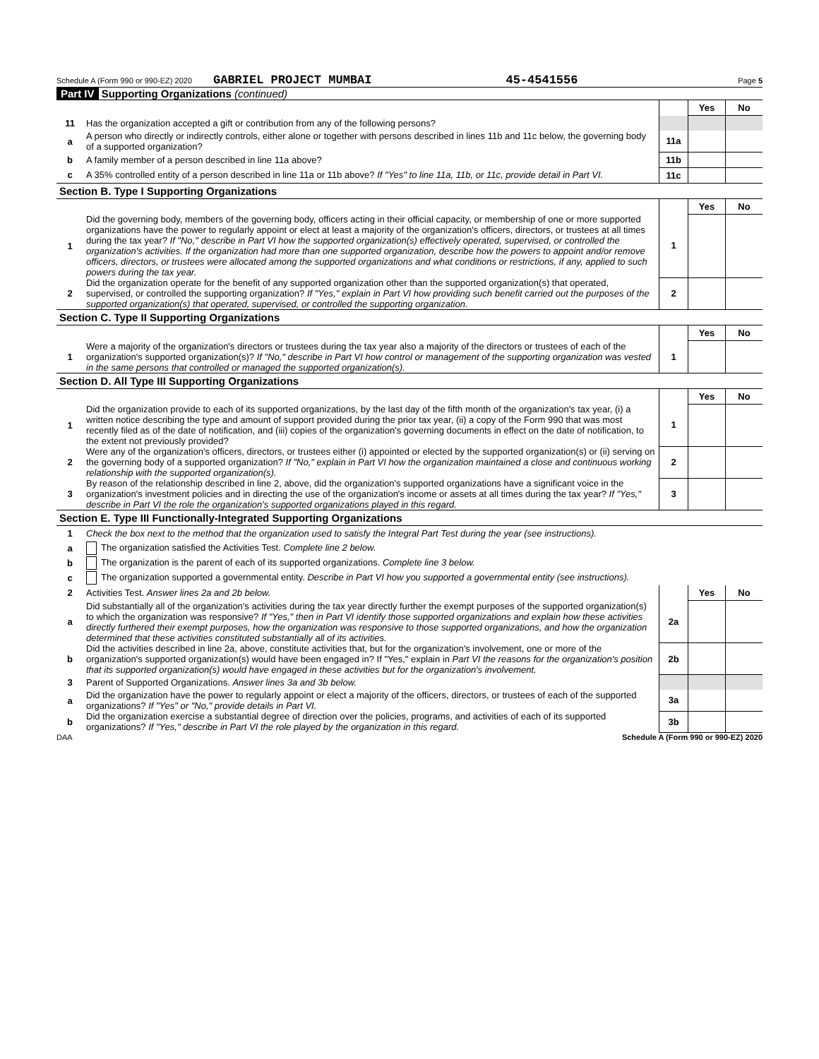Schedule A (Form 990 or 990-EZ) 2020 GABRIEL PROJECT MUMBAI 45-4541556 Page 5
Part IV Supporting Organizations (continued)
| | | | Yes | No |
| 11 | Has the organization accepted a gift or contribution from any of the following persons? | | | |
| a | A person who directly or indirectly controls, either alone or together with persons described in lines 11b and 11c below, the governing body of a supported organization? | 11a | | |
| b | A family member of a person described in line 11a above? | 11b | | |
| c | A 35% controlled entity of a person described in line 11a or 11b above? If "Yes" to line 11a, 11b, or 11c, provide detail in Part VI. | 11c | | |
| Section B. Type I Supporting Organizations | | | | |
| | | | Yes | No |
| 1 | Did the governing body, members of the governing body, officers acting in their official capacity, or membership of one or more supported organizations have the power to regularly appoint or elect at least a majority of the organization's officers, directors, or trustees at all times during the tax year? If "No," describe in Part VI how the supported organization(s) effectively operated, supervised, or controlled the organization's activities. If the organization had more than one supported organization, describe how the powers to appoint and/or remove officers, directors, or trustees were allocated among the supported organizations and what conditions or restrictions, if any, applied to such powers during the tax year. | 1 | | |
| 2 | Did the organization operate for the benefit of any supported organization other than the supported organization(s) that operated, supervised, or controlled the supporting organization? If "Yes," explain in Part VI how providing such benefit carried out the purposes of the supported organization(s) that operated, supervised, or controlled the supporting organization. | 2 | | |
| Section C. Type II Supporting Organizations | | | | |
| | | | Yes | No |
| 1 | Were a majority of the organization's directors or trustees during the tax year also a majority of the directors or trustees of each of the organization's supported organization(s)? If "No," describe in Part VI how control or management of the supporting organization was vested in the same persons that controlled or managed the supported organization(s). | 1 | | |
| Section D. All Type III Supporting Organizations | | | | |
| | | | Yes | No |
| 1 | Did the organization provide to each of its supported organizations, by the last day of the fifth month of the organization's tax year, (i) a written notice describing the type and amount of support provided during the prior tax year, (ii) a copy of the Form 990 that was most recently filed as of the date of notification, and (iii) copies of the organization's governing documents in effect on the date of notification, to the extent not previously provided? | 1 | | |
| 2 | Were any of the organization's officers, directors, or trustees either (i) appointed or elected by the supported organization(s) or (ii) serving on the governing body of a supported organization? If "No," explain in Part VI how the organization maintained a close and continuous working relationship with the supported organization(s). | 2 | | |
| 3 | By reason of the relationship described in line 2, above, did the organization's supported organizations have a significant voice in the organization's investment policies and in directing the use of the organization's income or assets at all times during the tax year? If "Yes," describe in Part VI the role the organization's supported organizations played in this regard. | 3 | | |
| Section E. Type III Functionally-Integrated Supporting Organizations | | | | |
| 1 | Check the box next to the method that the organization used to satisfy the Integral Part Test during the year (see instructions). | | | |
| a | The organization satisfied the Activities Test. Complete line 2 below. | | | |
| b | The organization is the parent of each of its supported organizations. Complete line 3 below. | | | |
| c | The organization supported a governmental entity. Describe in Part VI how you supported a governmental entity (see instructions). | | | |
| 2 | Activities Test. Answer lines 2a and 2b below. | | Yes | No |
| a | Did substantially all of the organization's activities during the tax year directly further the exempt purposes of the supported organization(s) to which the organization was responsive? If "Yes," then in Part VI identify those supported organizations and explain how these activities directly furthered their exempt purposes, how the organization was responsive to those supported organizations, and how the organization determined that these activities constituted substantially all of its activities. | 2a | | |
| b | Did the activities described in line 2a, above, constitute activities that, but for the organization's involvement, one or more of the organization's supported organization(s) would have been engaged in? If "Yes," explain in Part VI the reasons for the organization's position that its supported organization(s) would have engaged in these activities but for the organization's involvement. | 2b | | |
| 3 | Parent of Supported Organizations. Answer lines 3a and 3b below. | | | |
| a | Did the organization have the power to regularly appoint or elect a majority of the officers, directors, or trustees of each of the supported organizations? If "Yes" or "No," provide details in Part VI. | 3a | | |
| b | Did the organization exercise a substantial degree of direction over the policies, programs, and activities of each of its supported organizations? If "Yes," describe in Part VI the role played by the organization in this regard. | 3b | | |
DAA Schedule A (Form 990 or 990-EZ) 2020